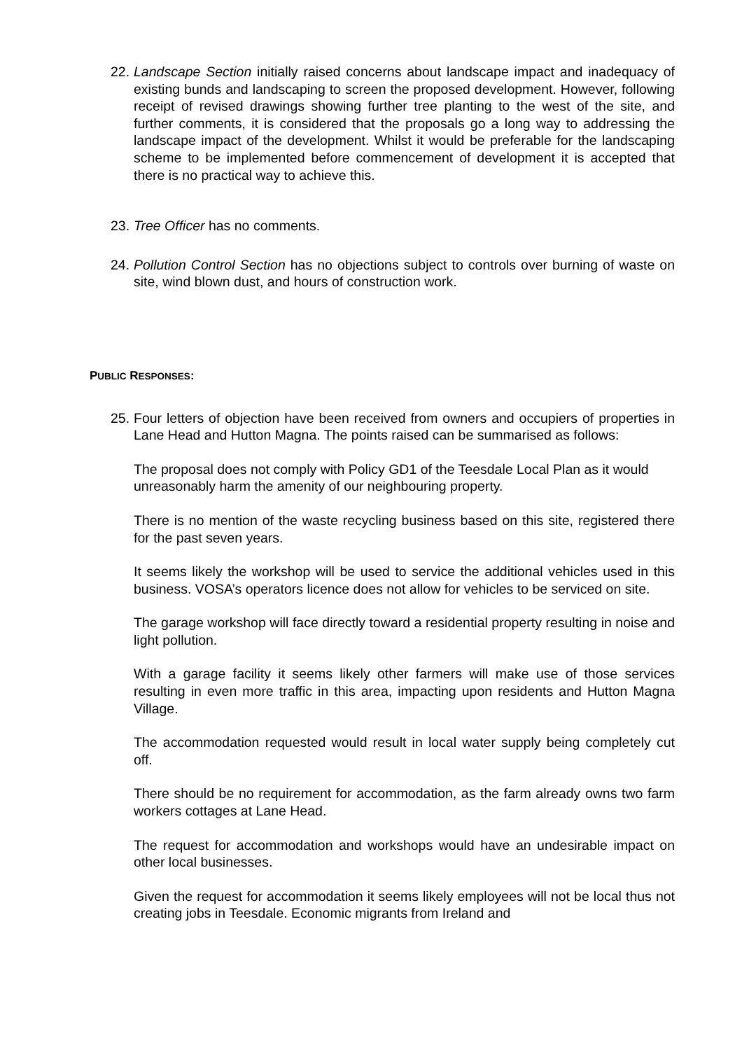22.
Landscape Section initially raised concerns about landscape impact and inadequacy of existing bunds and landscaping to screen the proposed development. However, following receipt of revised drawings showing further tree planting to the west of the site, and further comments, it is considered that the proposals go a long way to addressing the landscape impact of the development. Whilst it would be preferable for the landscaping scheme to be implemented before commencement of development it is accepted that there is no practical way to achieve this.
23.
Tree Officer has no comments.
24.
Pollution Control Section has no objections subject to controls over burning of waste on site, wind blown dust, and hours of construction work.
PUBLIC RESPONSES:
25.
Four letters of objection have been received from owners and occupiers of properties in Lane Head and Hutton Magna. The points raised can be summarised as follows:
The proposal does not comply with Policy GD1 of the Teesdale Local Plan as it would
unreasonably harm the amenity of our neighbouring property.
There is no mention of the waste recycling business based on this site, registered there for the past seven years.
It seems likely the workshop will be used to service the additional vehicles used in this business. VOSA’s operators licence does not allow for vehicles to be serviced on site.
The garage workshop will face directly toward a residential property resulting in noise and light pollution.
With a garage facility it seems likely other farmers will make use of those services resulting in even more traffic in this area, impacting upon residents and Hutton Magna Village.
The accommodation requested would result in local water supply being completely cut off.
There should be no requirement for accommodation, as the farm already owns two farm workers cottages at Lane Head.
The request for accommodation and workshops would have an undesirable impact on other local businesses.
Given the request for accommodation it seems likely employees will not be local thus not creating jobs in Teesdale. Economic migrants from Ireland and